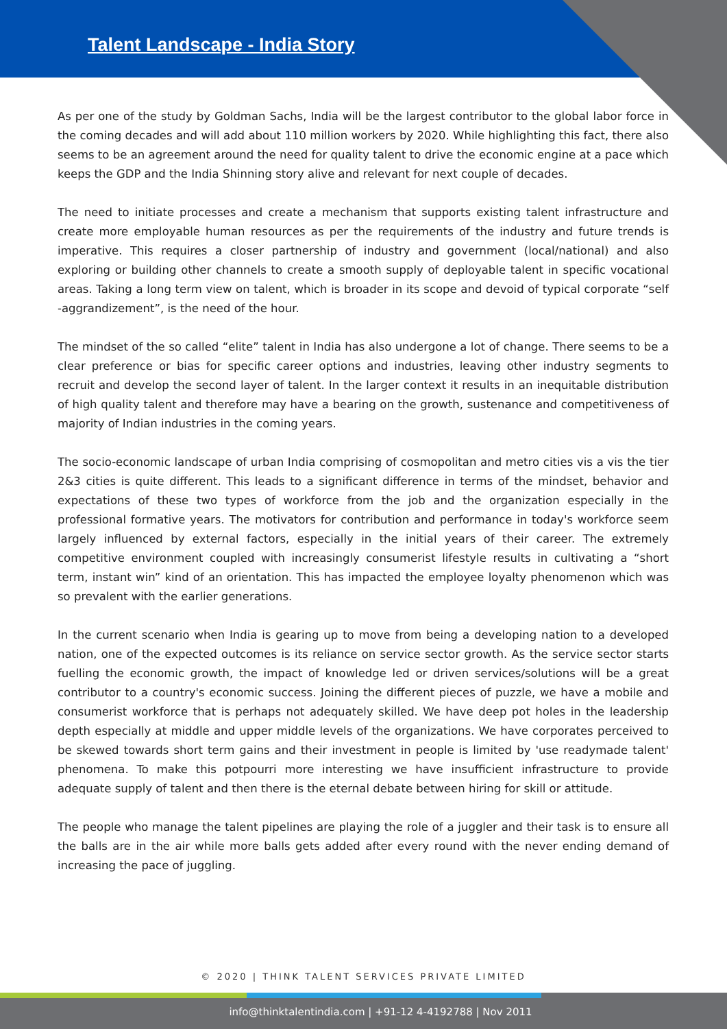Talent Landscape - India Story
As per one of the study by Goldman Sachs, India will be the largest contributor to the global labor force in the coming decades and will add about 110 million workers by 2020. While highlighting this fact, there also seems to be an agreement around the need for quality talent to drive the economic engine at a pace which keeps the GDP and the India Shinning story alive and relevant for next couple of decades.
The need to initiate processes and create a mechanism that supports existing talent infrastructure and create more employable human resources as per the requirements of the industry and future trends is imperative. This requires a closer partnership of industry and government (local/national) and also exploring or building other channels to create a smooth supply of deployable talent in specific vocational areas. Taking a long term view on talent, which is broader in its scope and devoid of typical corporate “self -aggrandizement”, is the need of the hour.
The mindset of the so called “elite” talent in India has also undergone a lot of change. There seems to be a clear preference or bias for specific career options and industries, leaving other industry segments to recruit and develop the second layer of talent. In the larger context it results in an inequitable distribution of high quality talent and therefore may have a bearing on the growth, sustenance and competitiveness of majority of Indian industries in the coming years.
The socio-economic landscape of urban India comprising of cosmopolitan and metro cities vis a vis the tier 2&3 cities is quite different. This leads to a significant difference in terms of the mindset, behavior and expectations of these two types of workforce from the job and the organization especially in the professional formative years. The motivators for contribution and performance in today's workforce seem largely influenced by external factors, especially in the initial years of their career. The extremely competitive environment coupled with increasingly consumerist lifestyle results in cultivating a “short term, instant win” kind of an orientation. This has impacted the employee loyalty phenomenon which was so prevalent with the earlier generations.
In the current scenario when India is gearing up to move from being a developing nation to a developed nation, one of the expected outcomes is its reliance on service sector growth. As the service sector starts fuelling the economic growth, the impact of knowledge led or driven services/solutions will be a great contributor to a country's economic success. Joining the different pieces of puzzle, we have a mobile and consumerist workforce that is perhaps not adequately skilled. We have deep pot holes in the leadership depth especially at middle and upper middle levels of the organizations. We have corporates perceived to be skewed towards short term gains and their investment in people is limited by 'use readymade talent' phenomena. To make this potpourri more interesting we have insufficient infrastructure to provide adequate supply of talent and then there is the eternal debate between hiring for skill or attitude.
The people who manage the talent pipelines are playing the role of a juggler and their task is to ensure all the balls are in the air while more balls gets added after every round with the never ending demand of increasing the pace of juggling.
© 2020 | THINK TALENT SERVICES PRIVATE LIMITED
info@thinktalentindia.com | +91-12 4-4192788 | Nov 2011